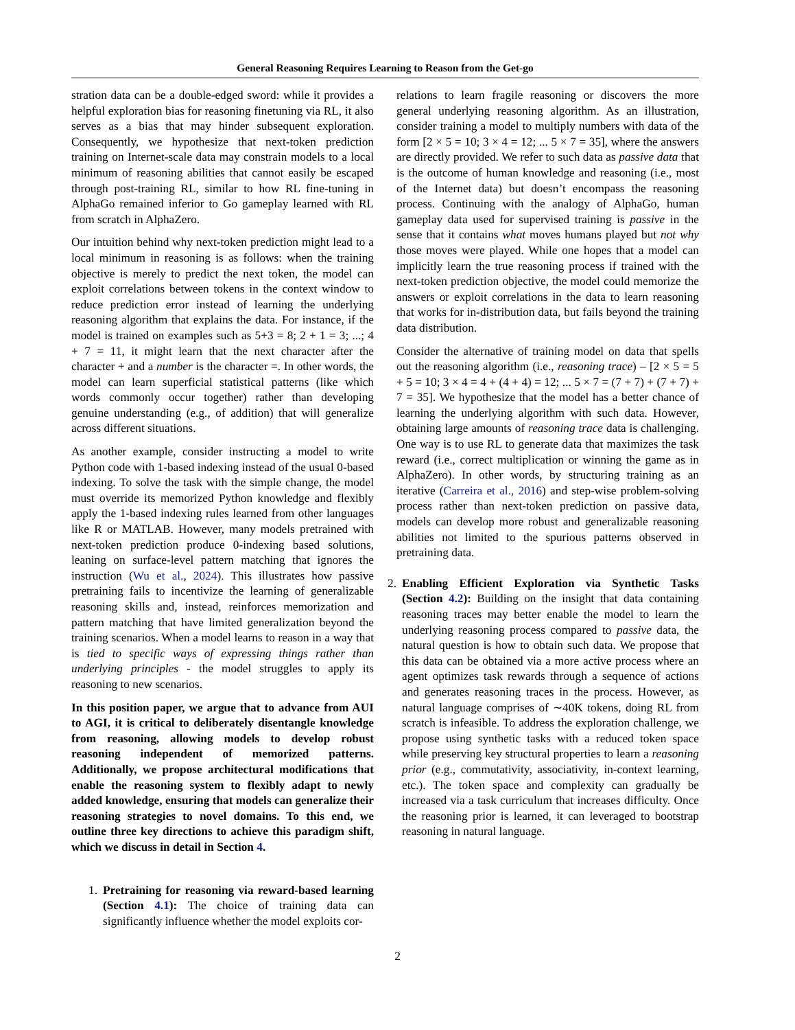General Reasoning Requires Learning to Reason from the Get-go
stration data can be a double-edged sword: while it provides a helpful exploration bias for reasoning finetuning via RL, it also serves as a bias that may hinder subsequent exploration. Consequently, we hypothesize that next-token prediction training on Internet-scale data may constrain models to a local minimum of reasoning abilities that cannot easily be escaped through post-training RL, similar to how RL fine-tuning in AlphaGo remained inferior to Go gameplay learned with RL from scratch in AlphaZero.
Our intuition behind why next-token prediction might lead to a local minimum in reasoning is as follows: when the training objective is merely to predict the next token, the model can exploit correlations between tokens in the context window to reduce prediction error instead of learning the underlying reasoning algorithm that explains the data. For instance, if the model is trained on examples such as 5+3 = 8; 2 + 1 = 3; ...; 4 + 7 = 11, it might learn that the next character after the character + and a number is the character =. In other words, the model can learn superficial statistical patterns (like which words commonly occur together) rather than developing genuine understanding (e.g., of addition) that will generalize across different situations.
As another example, consider instructing a model to write Python code with 1-based indexing instead of the usual 0-based indexing. To solve the task with the simple change, the model must override its memorized Python knowledge and flexibly apply the 1-based indexing rules learned from other languages like R or MATLAB. However, many models pretrained with next-token prediction produce 0-indexing based solutions, leaning on surface-level pattern matching that ignores the instruction (Wu et al., 2024). This illustrates how passive pretraining fails to incentivize the learning of generalizable reasoning skills and, instead, reinforces memorization and pattern matching that have limited generalization beyond the training scenarios. When a model learns to reason in a way that is tied to specific ways of expressing things rather than underlying principles - the model struggles to apply its reasoning to new scenarios.
In this position paper, we argue that to advance from AUI to AGI, it is critical to deliberately disentangle knowledge from reasoning, allowing models to develop robust reasoning independent of memorized patterns. Additionally, we propose architectural modifications that enable the reasoning system to flexibly adapt to newly added knowledge, ensuring that models can generalize their reasoning strategies to novel domains. To this end, we outline three key directions to achieve this paradigm shift, which we discuss in detail in Section 4.
1. Pretraining for reasoning via reward-based learning (Section 4.1): The choice of training data can significantly influence whether the model exploits cor-
relations to learn fragile reasoning or discovers the more general underlying reasoning algorithm. As an illustration, consider training a model to multiply numbers with data of the form [2 × 5 = 10; 3 × 4 = 12; ... 5 × 7 = 35], where the answers are directly provided. We refer to such data as passive data that is the outcome of human knowledge and reasoning (i.e., most of the Internet data) but doesn’t encompass the reasoning process. Continuing with the analogy of AlphaGo, human gameplay data used for supervised training is passive in the sense that it contains what moves humans played but not why those moves were played. While one hopes that a model can implicitly learn the true reasoning process if trained with the next-token prediction objective, the model could memorize the answers or exploit correlations in the data to learn reasoning that works for in-distribution data, but fails beyond the training data distribution.
Consider the alternative of training model on data that spells out the reasoning algorithm (i.e., reasoning trace) – [2 × 5 = 5 + 5 = 10; 3 × 4 = 4 + (4 + 4) = 12; ... 5 × 7 = (7 + 7) + (7 + 7) + 7 = 35]. We hypothesize that the model has a better chance of learning the underlying algorithm with such data. However, obtaining large amounts of reasoning trace data is challenging. One way is to use RL to generate data that maximizes the task reward (i.e., correct multiplication or winning the game as in AlphaZero). In other words, by structuring training as an iterative (Carreira et al., 2016) and step-wise problem-solving process rather than next-token prediction on passive data, models can develop more robust and generalizable reasoning abilities not limited to the spurious patterns observed in pretraining data.
2. Enabling Efficient Exploration via Synthetic Tasks (Section 4.2): Building on the insight that data containing reasoning traces may better enable the model to learn the underlying reasoning process compared to passive data, the natural question is how to obtain such data. We propose that this data can be obtained via a more active process where an agent optimizes task rewards through a sequence of actions and generates reasoning traces in the process. However, as natural language comprises of ∼40K tokens, doing RL from scratch is infeasible. To address the exploration challenge, we propose using synthetic tasks with a reduced token space while preserving key structural properties to learn a reasoning prior (e.g., commutativity, associativity, in-context learning, etc.). The token space and complexity can gradually be increased via a task curriculum that increases difficulty. Once the reasoning prior is learned, it can leveraged to bootstrap reasoning in natural language.
2